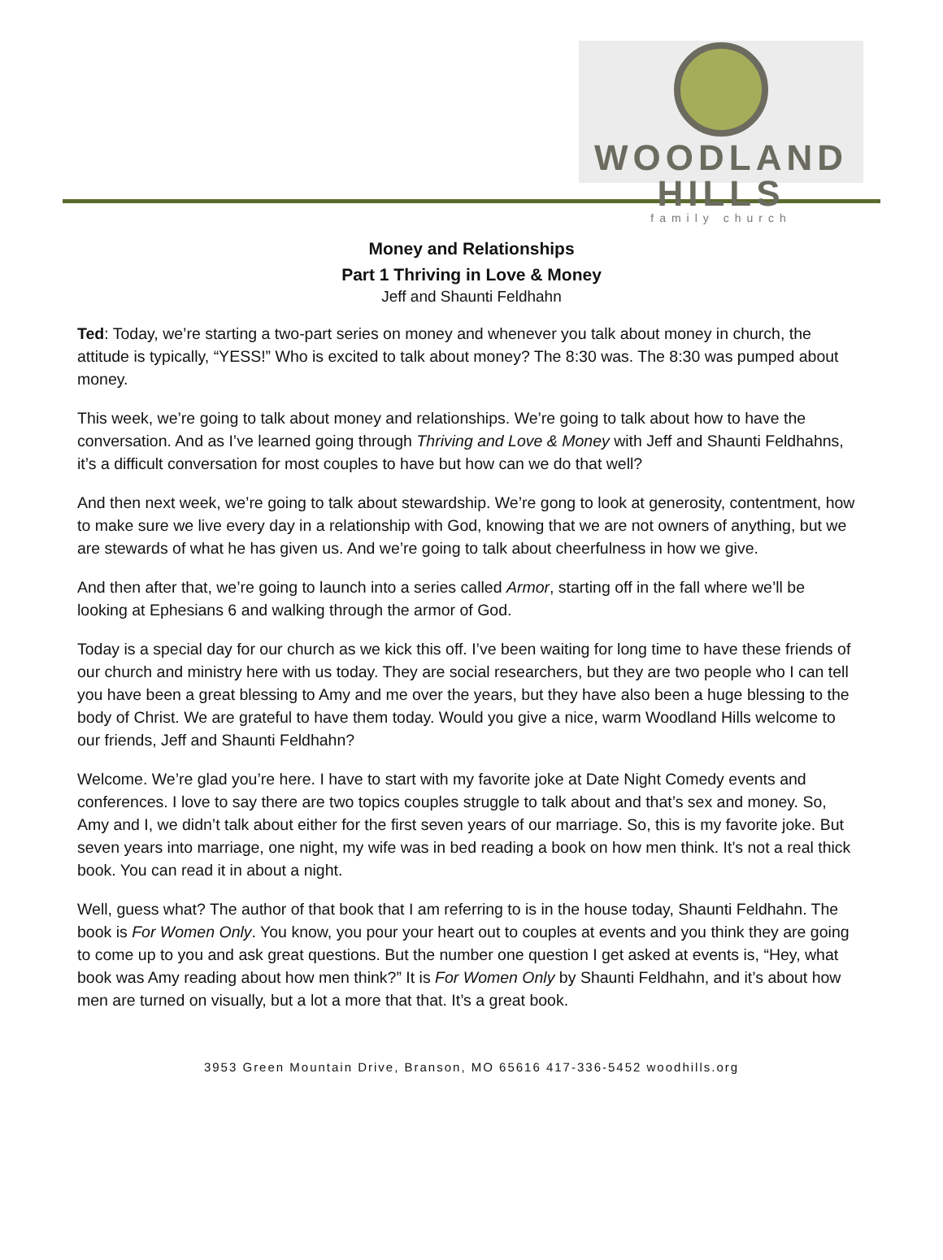WOODLAND HILLS
family church
Money and Relationships
Part 1 Thriving in Love & Money
Jeff and Shaunti Feldhahn
Ted: Today, we’re starting a two-part series on money and whenever you talk about money in church, the attitude is typically, “YESS!” Who is excited to talk about money? The 8:30 was. The 8:30 was pumped about money.
This week, we’re going to talk about money and relationships. We’re going to talk about how to have the conversation. And as I’ve learned going through Thriving and Love & Money with Jeff and Shaunti Feldhahns, it’s a difficult conversation for most couples to have but how can we do that well?
And then next week, we’re going to talk about stewardship. We’re gong to look at generosity, contentment, how to make sure we live every day in a relationship with God, knowing that we are not owners of anything, but we are stewards of what he has given us. And we’re going to talk about cheerfulness in how we give.
And then after that, we’re going to launch into a series called Armor, starting off in the fall where we’ll be looking at Ephesians 6 and walking through the armor of God.
Today is a special day for our church as we kick this off. I’ve been waiting for long time to have these friends of our church and ministry here with us today. They are social researchers, but they are two people who I can tell you have been a great blessing to Amy and me over the years, but they have also been a huge blessing to the body of Christ. We are grateful to have them today. Would you give a nice, warm Woodland Hills welcome to our friends, Jeff and Shaunti Feldhahn?
Welcome. We’re glad you’re here. I have to start with my favorite joke at Date Night Comedy events and conferences. I love to say there are two topics couples struggle to talk about and that’s sex and money. So, Amy and I, we didn’t talk about either for the first seven years of our marriage. So, this is my favorite joke. But seven years into marriage, one night, my wife was in bed reading a book on how men think. It’s not a real thick book. You can read it in about a night.
Well, guess what? The author of that book that I am referring to is in the house today, Shaunti Feldhahn. The book is For Women Only. You know, you pour your heart out to couples at events and you think they are going to come up to you and ask great questions. But the number one question I get asked at events is, “Hey, what book was Amy reading about how men think?” It is For Women Only by Shaunti Feldhahn, and it’s about how men are turned on visually, but a lot a more that that. It’s a great book.
3953 Green Mountain Drive, Branson, MO 65616 417-336-5452 woodhills.org